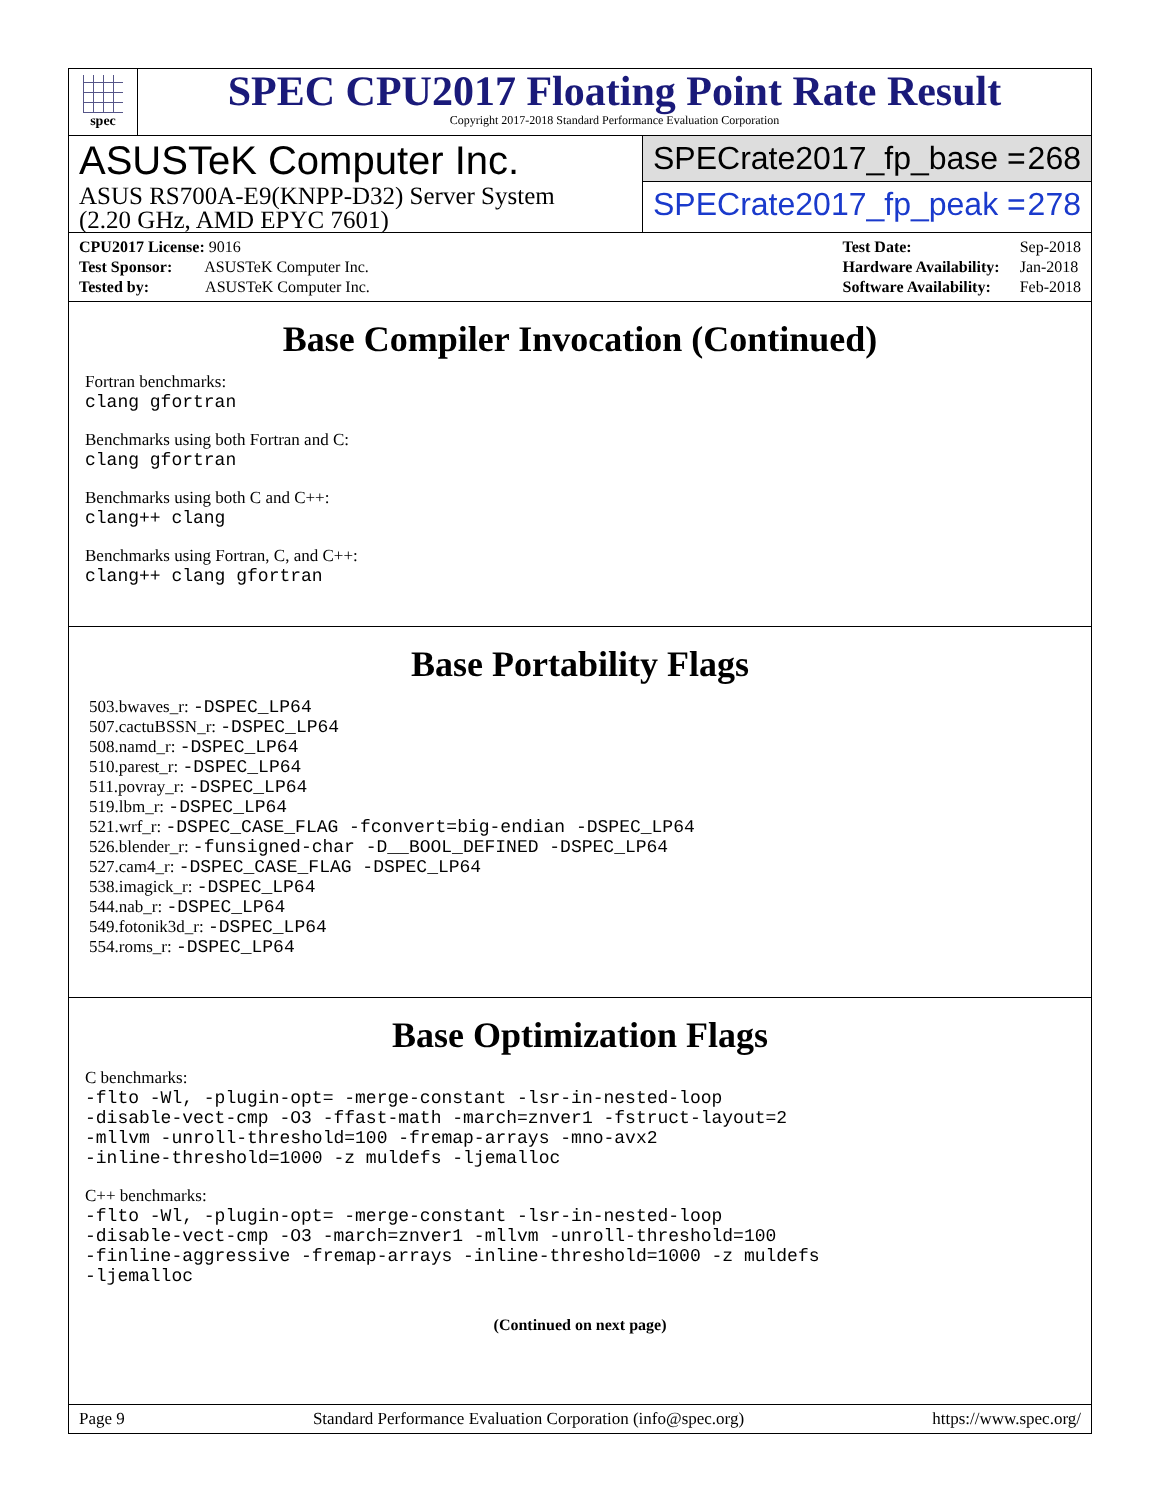spec
SPEC CPU2017 Floating Point Rate Result
Copyright 2017-2018 Standard Performance Evaluation Corporation
ASUSTeK Computer Inc.
ASUS RS700A-E9(KNPP-D32) Server System
(2.20 GHz, AMD EPYC 7601)
SPECrate2017_fp_base = 268
SPECrate2017_fp_peak = 278
| CPU2017 License: 9016 |
| Test Sponsor: ASUSTeK Computer Inc. |
| Tested by: ASUSTeK Computer Inc. |
| Test Date: | Sep-2018 |
| Hardware Availability: | Jan-2018 |
| Software Availability: | Feb-2018 |
Base Compiler Invocation (Continued)
Fortran benchmarks:
clang gfortran
Benchmarks using both Fortran and C:
clang gfortran
Benchmarks using both C and C++:
clang++ clang
Benchmarks using Fortran, C, and C++:
clang++ clang gfortran
Base Portability Flags
503.bwaves_r: -DSPEC_LP64
507.cactuBSSN_r: -DSPEC_LP64
508.namd_r: -DSPEC_LP64
510.parest_r: -DSPEC_LP64
511.povray_r: -DSPEC_LP64
519.lbm_r: -DSPEC_LP64
521.wrf_r: -DSPEC_CASE_FLAG -fconvert=big-endian -DSPEC_LP64
526.blender_r: -funsigned-char -D__BOOL_DEFINED -DSPEC_LP64
527.cam4_r: -DSPEC_CASE_FLAG -DSPEC_LP64
538.imagick_r: -DSPEC_LP64
544.nab_r: -DSPEC_LP64
549.fotonik3d_r: -DSPEC_LP64
554.roms_r: -DSPEC_LP64
Base Optimization Flags
C benchmarks:
-flto -Wl, -plugin-opt= -merge-constant -lsr-in-nested-loop
-disable-vect-cmp -O3 -ffast-math -march=znver1 -fstruct-layout=2
-mllvm -unroll-threshold=100 -fremap-arrays -mno-avx2
-inline-threshold=1000 -z muldefs -ljemalloc
C++ benchmarks:
-flto -Wl, -plugin-opt= -merge-constant -lsr-in-nested-loop
-disable-vect-cmp -O3 -march=znver1 -mllvm -unroll-threshold=100
-finline-aggressive -fremap-arrays -inline-threshold=1000 -z muldefs
-ljemalloc
(Continued on next page)
Page 9 Standard Performance Evaluation Corporation (info@spec.org) https://www.spec.org/